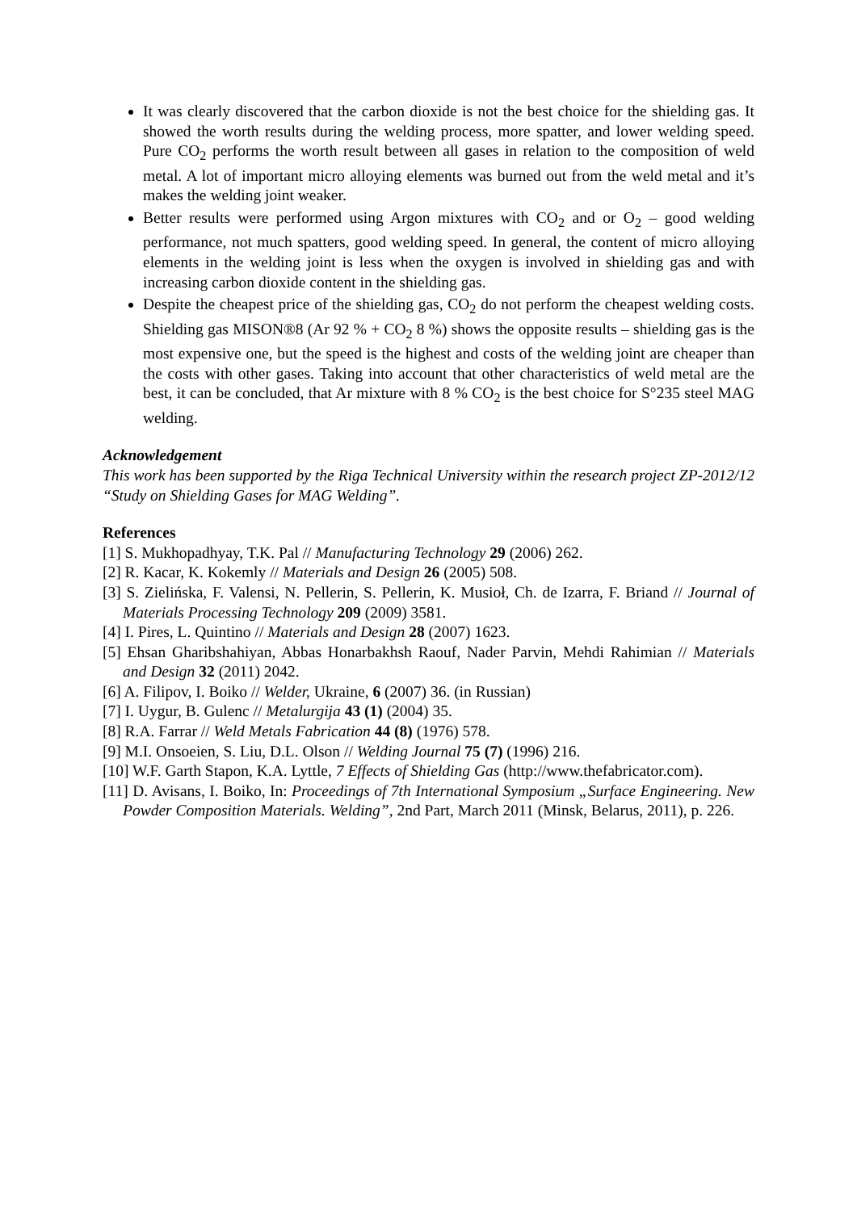It was clearly discovered that the carbon dioxide is not the best choice for the shielding gas. It showed the worth results during the welding process, more spatter, and lower welding speed. Pure CO<sub>2</sub> performs the worth result between all gases in relation to the composition of weld metal. A lot of important micro alloying elements was burned out from the weld metal and it’s makes the welding joint weaker.
Better results were performed using Argon mixtures with CO<sub>2</sub> and or O<sub>2</sub> – good welding performance, not much spatters, good welding speed. In general, the content of micro alloying elements in the welding joint is less when the oxygen is involved in shielding gas and with increasing carbon dioxide content in the shielding gas.
Despite the cheapest price of the shielding gas, CO<sub>2</sub> do not perform the cheapest welding costs. Shielding gas MISON®8 (Ar 92 % + CO<sub>2</sub> 8 %) shows the opposite results – shielding gas is the most expensive one, but the speed is the highest and costs of the welding joint are cheaper than the costs with other gases. Taking into account that other characteristics of weld metal are the best, it can be concluded, that Ar mixture with 8 % CO<sub>2</sub> is the best choice for S°235 steel MAG welding.
Acknowledgement
This work has been supported by the Riga Technical University within the research project ZP-2012/12 “Study on Shielding Gases for MAG Welding”.
References
[1] S. Mukhopadhyay, T.K. Pal // Manufacturing Technology 29 (2006) 262.
[2] R. Kacar, K. Kokemly // Materials and Design 26 (2005) 508.
[3] S. Zielińska, F. Valensi, N. Pellerin, S. Pellerin, K. Musioł, Ch. de Izarra, F. Briand // Journal of Materials Processing Technology 209 (2009) 3581.
[4] I. Pires, L. Quintino // Materials and Design 28 (2007) 1623.
[5] Ehsan Gharibshahiyan, Abbas Honarbakhsh Raouf, Nader Parvin, Mehdi Rahimian // Materials and Design 32 (2011) 2042.
[6] A. Filipov, I. Boiko // Welder, Ukraine, 6 (2007) 36. (in Russian)
[7] I. Uygur, B. Gulenc // Metalurgija 43 (1) (2004) 35.
[8] R.A. Farrar // Weld Metals Fabrication 44 (8) (1976) 578.
[9] M.I. Onsoeien, S. Liu, D.L. Olson // Welding Journal 75 (7) (1996) 216.
[10] W.F. Garth Stapon, K.A. Lyttle, 7 Effects of Shielding Gas (http://www.thefabricator.com).
[11] D. Avisans, I. Boiko, In: Proceedings of 7th International Symposium „Surface Engineering. New Powder Composition Materials. Welding”, 2nd Part, March 2011 (Minsk, Belarus, 2011), p. 226.